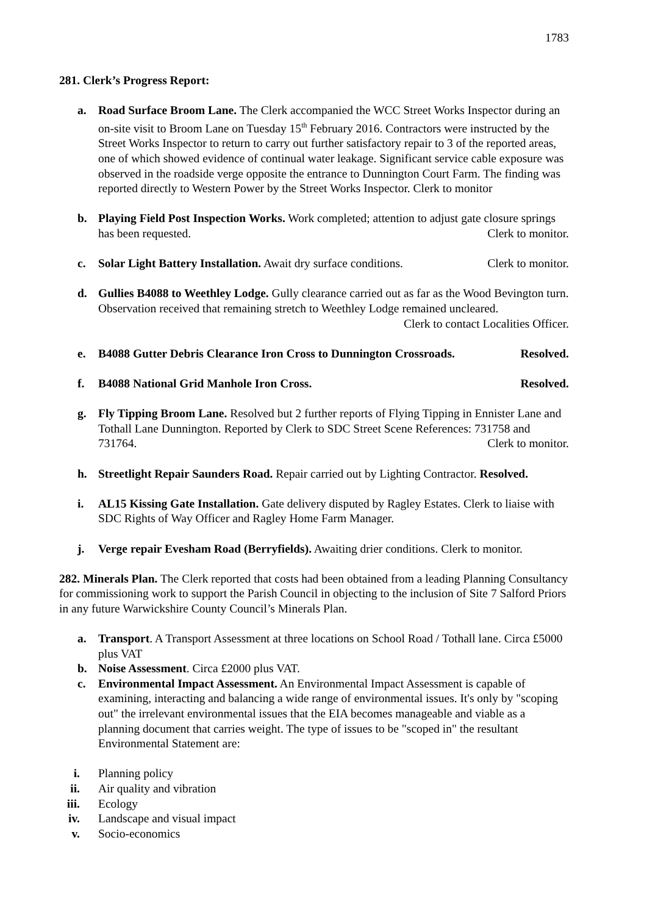1783
281. Clerk’s Progress Report:
a. Road Surface Broom Lane. The Clerk accompanied the WCC Street Works Inspector during an on-site visit to Broom Lane on Tuesday 15<sup>th</sup> February 2016. Contractors were instructed by the Street Works Inspector to return to carry out further satisfactory repair to 3 of the reported areas, one of which showed evidence of continual water leakage. Significant service cable exposure was observed in the roadside verge opposite the entrance to Dunnington Court Farm. The finding was reported directly to Western Power by the Street Works Inspector. Clerk to monitor
b. Playing Field Post Inspection Works. Work completed; attention to adjust gate closure springs has been requested. Clerk to monitor.
c. Solar Light Battery Installation. Await dry surface conditions. Clerk to monitor.
d. Gullies B4088 to Weethley Lodge. Gully clearance carried out as far as the Wood Bevington turn. Observation received that remaining stretch to Weethley Lodge remained uncleared. Clerk to contact Localities Officer.
e. B4088 Gutter Debris Clearance Iron Cross to Dunnington Crossroads. Resolved.
f. B4088 National Grid Manhole Iron Cross. Resolved.
g. Fly Tipping Broom Lane. Resolved but 2 further reports of Flying Tipping in Ennister Lane and Tothall Lane Dunnington. Reported by Clerk to SDC Street Scene References: 731758 and 731764. Clerk to monitor.
h. Streetlight Repair Saunders Road. Repair carried out by Lighting Contractor. Resolved.
i. AL15 Kissing Gate Installation. Gate delivery disputed by Ragley Estates. Clerk to liaise with SDC Rights of Way Officer and Ragley Home Farm Manager.
j. Verge repair Evesham Road (Berryfields). Awaiting drier conditions. Clerk to monitor.
282. Minerals Plan. The Clerk reported that costs had been obtained from a leading Planning Consultancy for commissioning work to support the Parish Council in objecting to the inclusion of Site 7 Salford Priors in any future Warwickshire County Council’s Minerals Plan.
a. Transport. A Transport Assessment at three locations on School Road / Tothall lane. Circa £5000 plus VAT
b. Noise Assessment. Circa £2000 plus VAT.
c. Environmental Impact Assessment. An Environmental Impact Assessment is capable of examining, interacting and balancing a wide range of environmental issues. It's only by "scoping out" the irrelevant environmental issues that the EIA becomes manageable and viable as a planning document that carries weight. The type of issues to be "scoped in" the resultant Environmental Statement are:
i. Planning policy
ii. Air quality and vibration
iii. Ecology
iv. Landscape and visual impact
v. Socio-economics